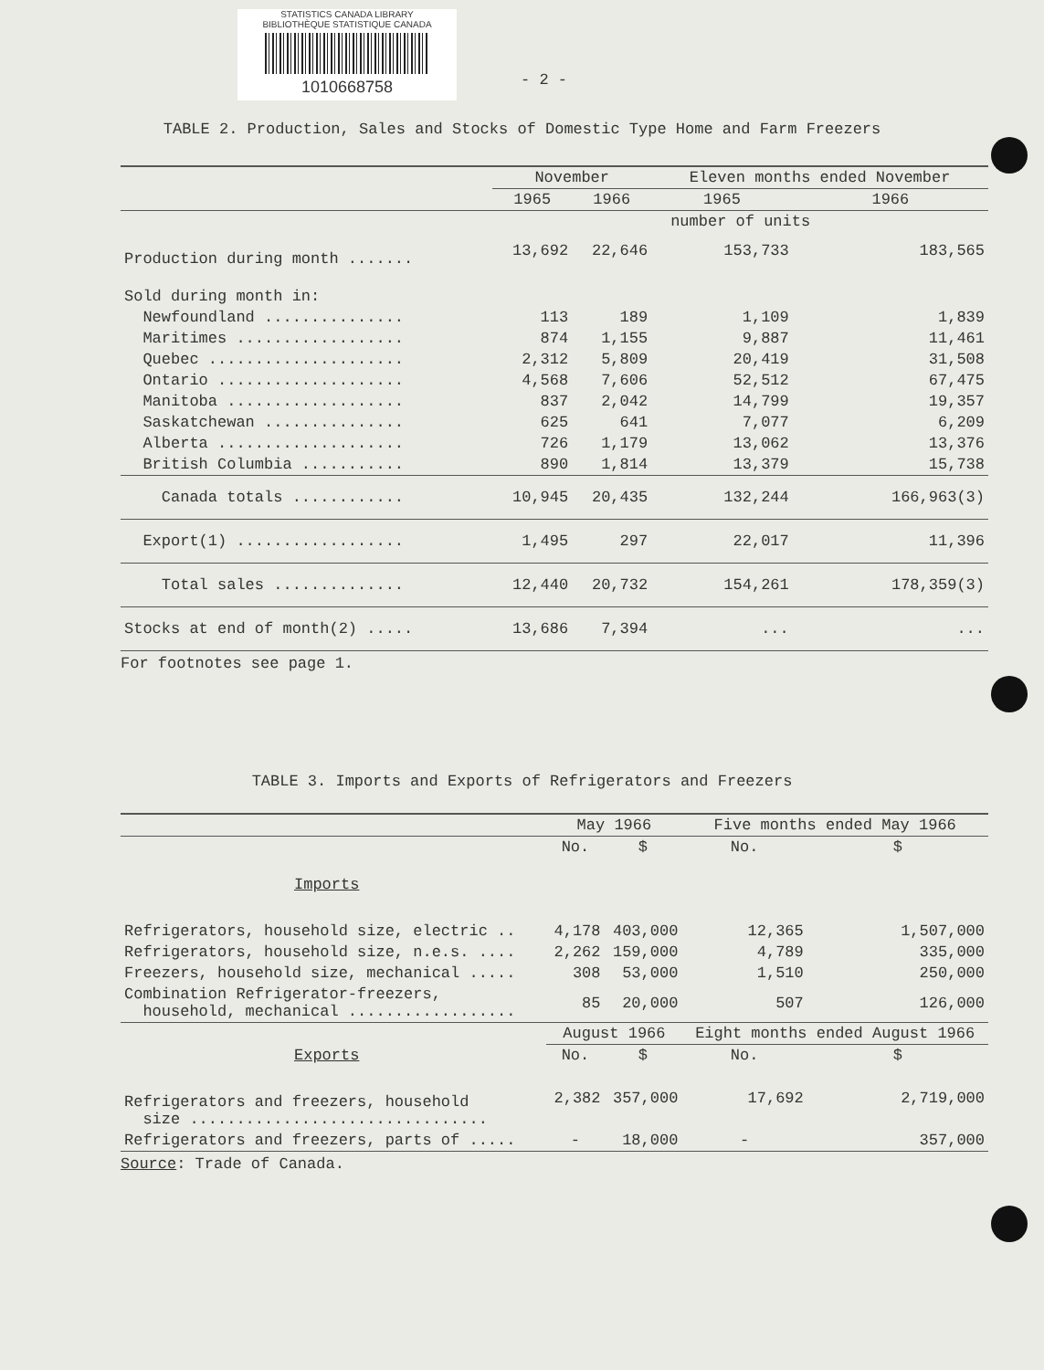STATISTICS CANADA LIBRARY
BIBLIOTHÈQUE STATISTIQUE CANADA
1010668758
- 2 -
TABLE 2. Production, Sales and Stocks of Domestic Type Home and Farm Freezers
| | November | | Eleven months ended November | |
| --- | --- | --- | --- | --- |
| | 1965 | 1966 | 1965 | 1966 |
| | number of units | | | |
| Production during month ....... | 13,692 | 22,646 | 153,733 | 183,565 |
| Sold during month in: | | | | |
| Newfoundland ............... | 113 | 189 | 1,109 | 1,839 |
| Maritimes .................. | 874 | 1,155 | 9,887 | 11,461 |
| Quebec ..................... | 2,312 | 5,809 | 20,419 | 31,508 |
| Ontario .................... | 4,568 | 7,606 | 52,512 | 67,475 |
| Manitoba ................... | 837 | 2,042 | 14,799 | 19,357 |
| Saskatchewan ............... | 625 | 641 | 7,077 | 6,209 |
| Alberta .................... | 726 | 1,179 | 13,062 | 13,376 |
| British Columbia ........... | 890 | 1,814 | 13,379 | 15,738 |
| Canada totals ............ | 10,945 | 20,435 | 132,244 | 166,963(3) |
| Export(1) .................. | 1,495 | 297 | 22,017 | 11,396 |
| Total sales .............. | 12,440 | 20,732 | 154,261 | 178,359(3) |
| Stocks at end of month(2) ..... | 13,686 | 7,394 | ... | ... |
For footnotes see page 1.
TABLE 3. Imports and Exports of Refrigerators and Freezers
| | May 1966 | | Five months ended May 1966 | |
| --- | --- | --- | --- | --- |
| | No. | $ | No. | $ |
| Imports | | | | |
| Refrigerators, household size, electric .. | 4,178 | 403,000 | 12,365 | 1,507,000 |
| Refrigerators, household size, n.e.s. .... | 2,262 | 159,000 | 4,789 | 335,000 |
| Freezers, household size, mechanical ..... | 308 | 53,000 | 1,510 | 250,000 |
| Combination Refrigerator-freezers, household, mechanical .................. | 85 | 20,000 | 507 | 126,000 |
| | August 1966 | | Eight months ended August 1966 | |
| Exports | No. | $ | No. | $ |
| Refrigerators and freezers, household size ................................ | 2,382 | 357,000 | 17,692 | 2,719,000 |
| Refrigerators and freezers, parts of ..... | - | 18,000 | - | 357,000 |
Source: Trade of Canada.